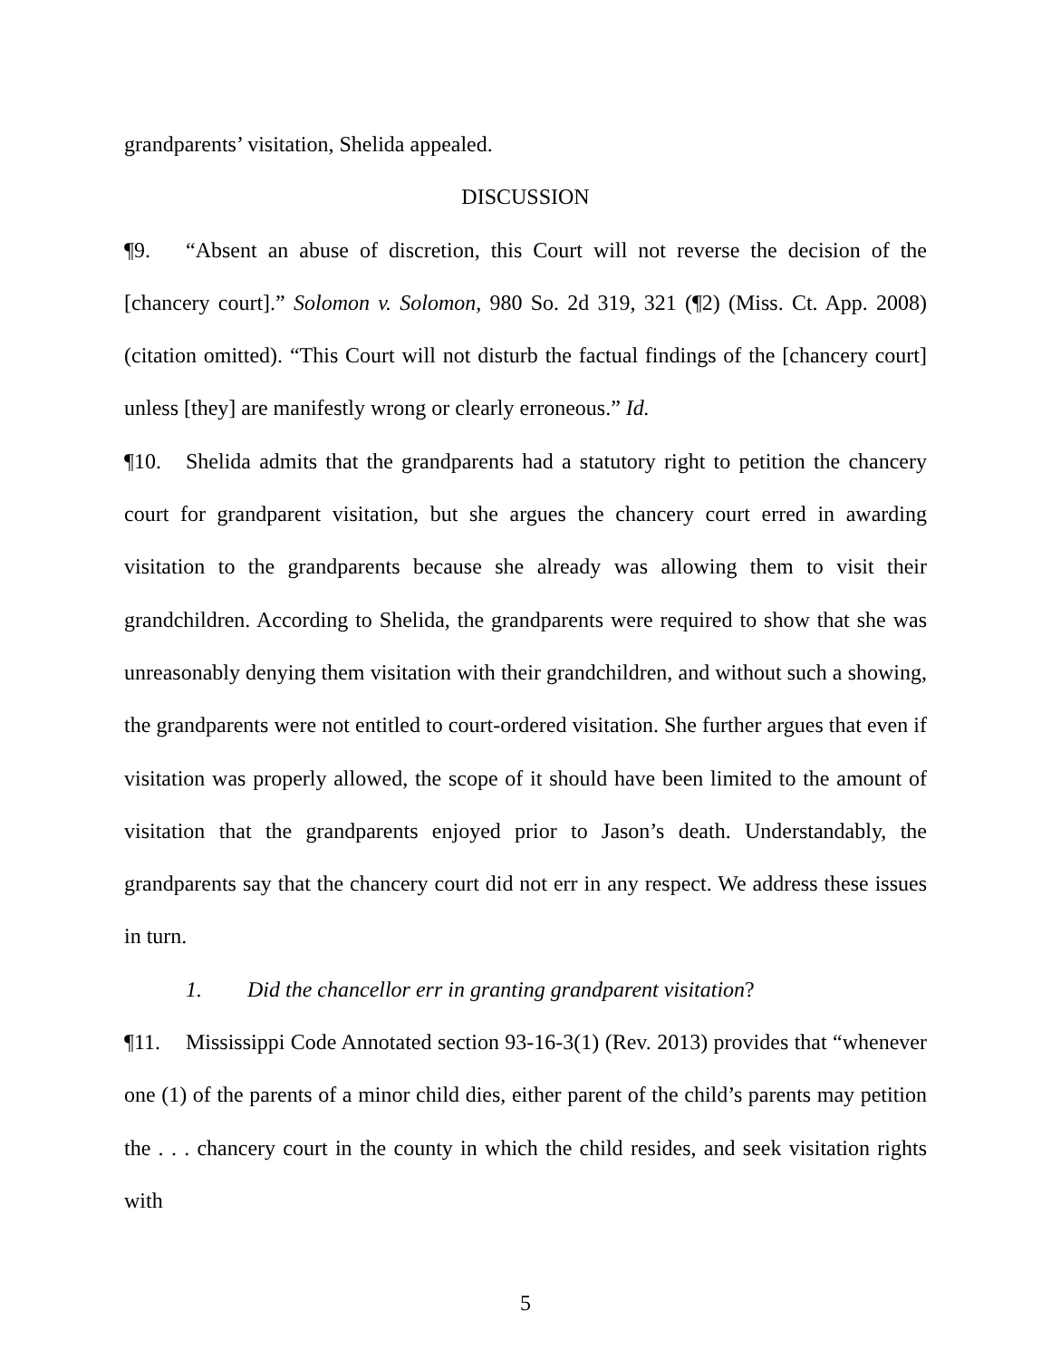grandparents’ visitation, Shelida appealed.
DISCUSSION
¶9. “Absent an abuse of discretion, this Court will not reverse the decision of the [chancery court].” Solomon v. Solomon, 980 So. 2d 319, 321 (¶2) (Miss. Ct. App. 2008) (citation omitted). “This Court will not disturb the factual findings of the [chancery court] unless [they] are manifestly wrong or clearly erroneous.” Id.
¶10. Shelida admits that the grandparents had a statutory right to petition the chancery court for grandparent visitation, but she argues the chancery court erred in awarding visitation to the grandparents because she already was allowing them to visit their grandchildren. According to Shelida, the grandparents were required to show that she was unreasonably denying them visitation with their grandchildren, and without such a showing, the grandparents were not entitled to court-ordered visitation. She further argues that even if visitation was properly allowed, the scope of it should have been limited to the amount of visitation that the grandparents enjoyed prior to Jason’s death. Understandably, the grandparents say that the chancery court did not err in any respect. We address these issues in turn.
1. Did the chancellor err in granting grandparent visitation?
¶11. Mississippi Code Annotated section 93-16-3(1) (Rev. 2013) provides that “whenever one (1) of the parents of a minor child dies, either parent of the child’s parents may petition the . . . chancery court in the county in which the child resides, and seek visitation rights with
5